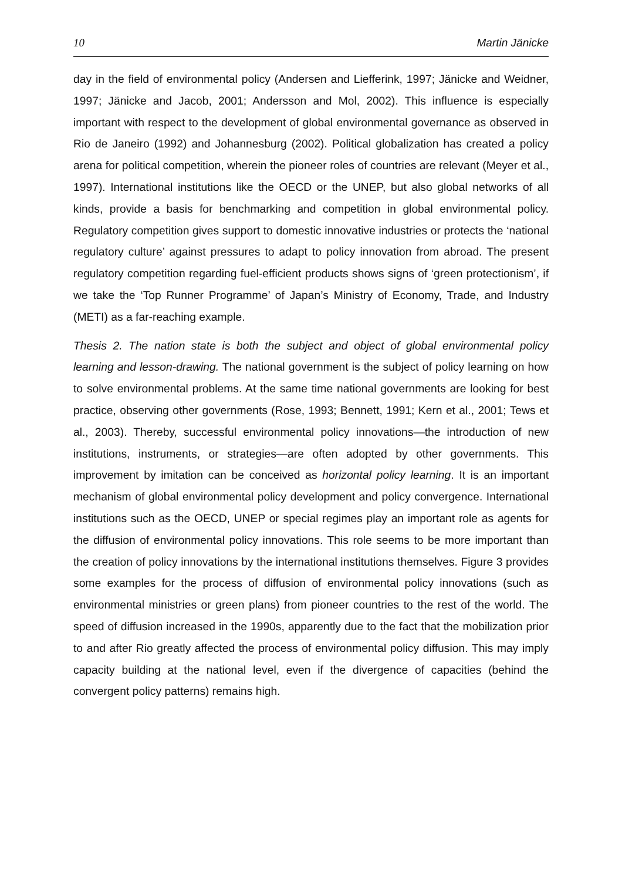10 Martin Jänicke
day in the field of environmental policy (Andersen and Liefferink, 1997; Jänicke and Weidner, 1997; Jänicke and Jacob, 2001; Andersson and Mol, 2002). This influence is especially important with respect to the development of global environmental governance as observed in Rio de Janeiro (1992) and Johannesburg (2002). Political globalization has created a policy arena for political competition, wherein the pioneer roles of countries are relevant (Meyer et al., 1997). International institutions like the OECD or the UNEP, but also global networks of all kinds, provide a basis for benchmarking and competition in global environmental policy. Regulatory competition gives support to domestic innovative industries or protects the ‘national regulatory culture’ against pressures to adapt to policy innovation from abroad. The present regulatory competition regarding fuel-efficient products shows signs of ‘green protectionism’, if we take the ‘Top Runner Programme’ of Japan’s Ministry of Economy, Trade, and Industry (METI) as a far-reaching example.
Thesis 2. The nation state is both the subject and object of global environmental policy learning and lesson-drawing. The national government is the subject of policy learning on how to solve environmental problems. At the same time national governments are looking for best practice, observing other governments (Rose, 1993; Bennett, 1991; Kern et al., 2001; Tews et al., 2003). Thereby, successful environmental policy innovations—the introduction of new institutions, instruments, or strategies—are often adopted by other governments. This improvement by imitation can be conceived as horizontal policy learning. It is an important mechanism of global environmental policy development and policy convergence. International institutions such as the OECD, UNEP or special regimes play an important role as agents for the diffusion of environmental policy innovations. This role seems to be more important than the creation of policy innovations by the international institutions themselves. Figure 3 provides some examples for the process of diffusion of environmental policy innovations (such as environmental ministries or green plans) from pioneer countries to the rest of the world. The speed of diffusion increased in the 1990s, apparently due to the fact that the mobilization prior to and after Rio greatly affected the process of environmental policy diffusion. This may imply capacity building at the national level, even if the divergence of capacities (behind the convergent policy patterns) remains high.